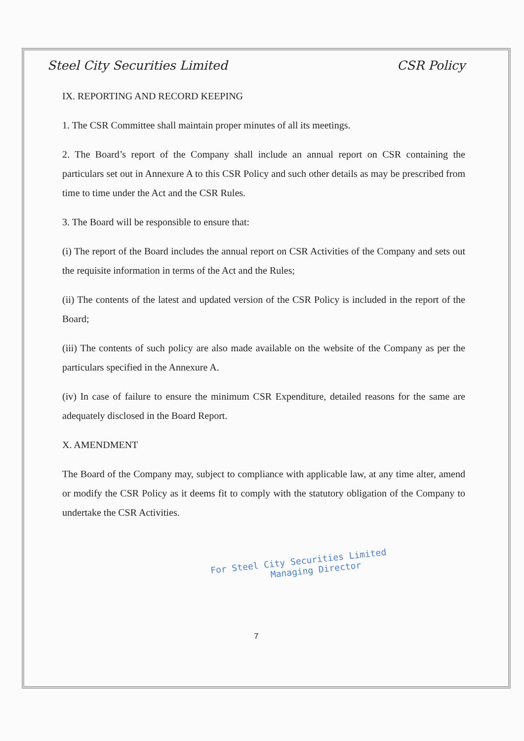Steel City Securities Limited CSR Policy
IX. REPORTING AND RECORD KEEPING
1. The CSR Committee shall maintain proper minutes of all its meetings.
2. The Board’s report of the Company shall include an annual report on CSR containing the particulars set out in Annexure A to this CSR Policy and such other details as may be prescribed from time to time under the Act and the CSR Rules.
3. The Board will be responsible to ensure that:
(i) The report of the Board includes the annual report on CSR Activities of the Company and sets out the requisite information in terms of the Act and the Rules;
(ii) The contents of the latest and updated version of the CSR Policy is included in the report of the Board;
(iii) The contents of such policy are also made available on the website of the Company as per the particulars specified in the Annexure A.
(iv) In case of failure to ensure the minimum CSR Expenditure, detailed reasons for the same are adequately disclosed in the Board Report.
X. AMENDMENT
The Board of the Company may, subject to compliance with applicable law, at any time alter, amend or modify the CSR Policy as it deems fit to comply with the statutory obligation of the Company to undertake the CSR Activities.
For Steel City Securities Limited
Managing Director
7